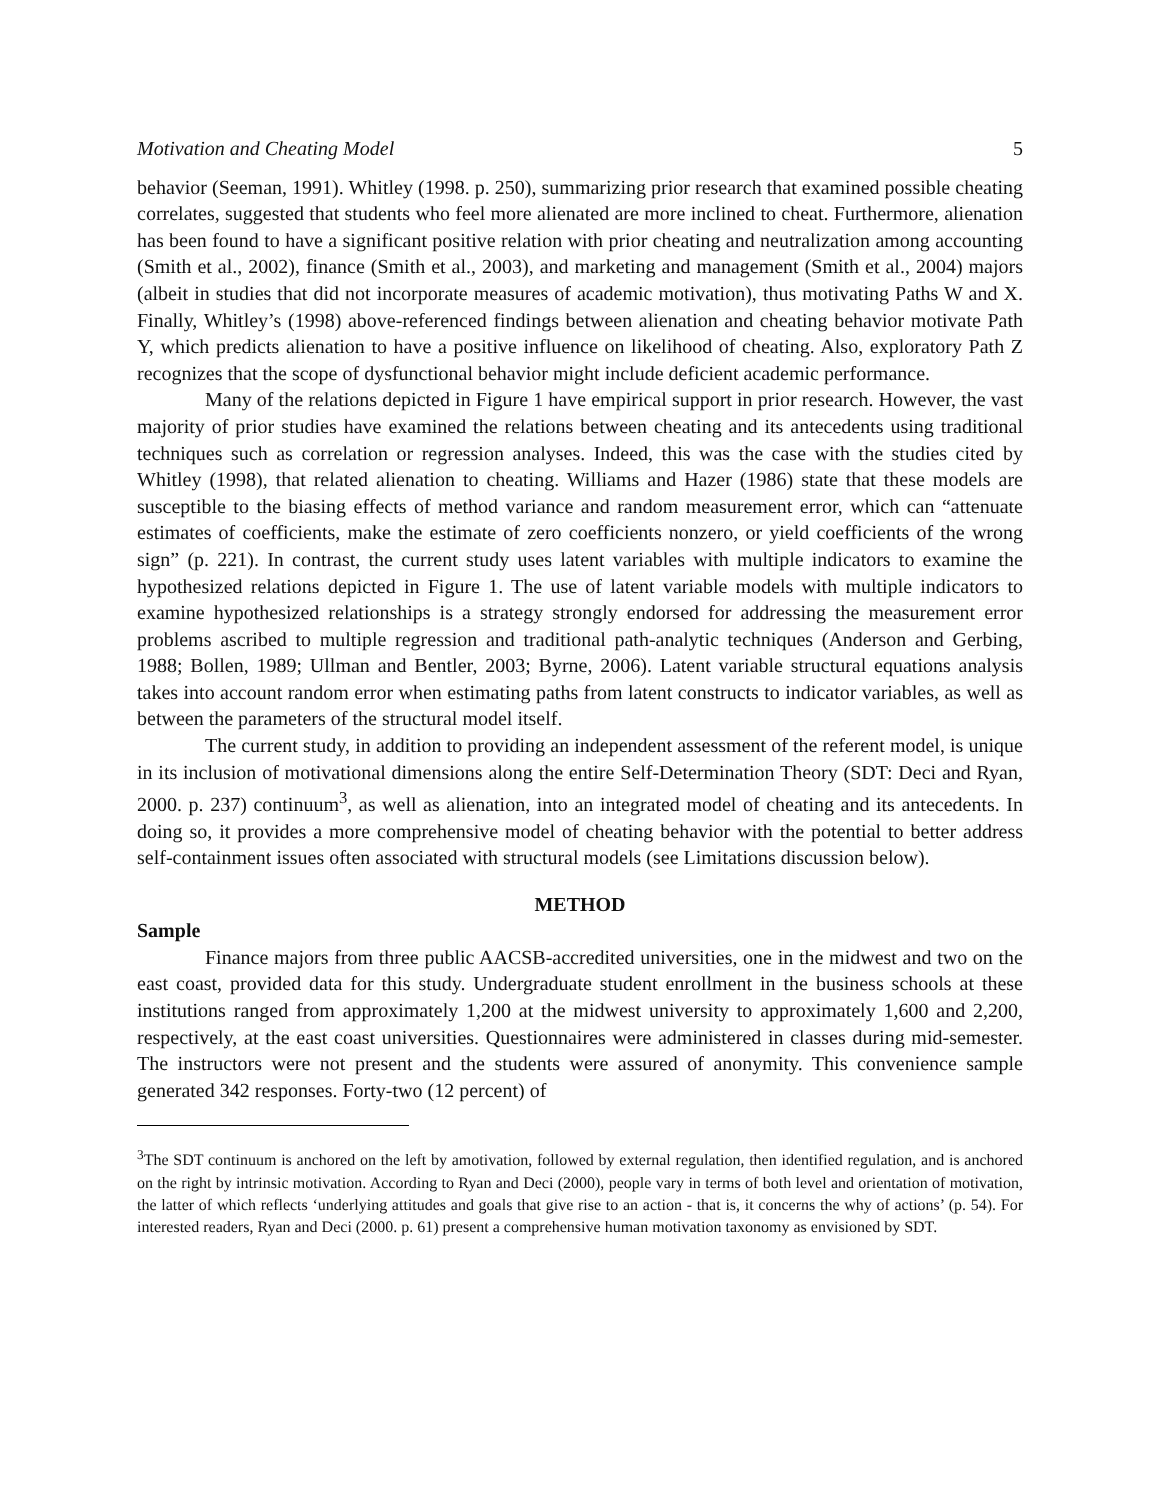Motivation and Cheating Model 5
behavior (Seeman, 1991). Whitley (1998. p. 250), summarizing prior research that examined possible cheating correlates, suggested that students who feel more alienated are more inclined to cheat. Furthermore, alienation has been found to have a significant positive relation with prior cheating and neutralization among accounting (Smith et al., 2002), finance (Smith et al., 2003), and marketing and management (Smith et al., 2004) majors (albeit in studies that did not incorporate measures of academic motivation), thus motivating Paths W and X. Finally, Whitley’s (1998) above-referenced findings between alienation and cheating behavior motivate Path Y, which predicts alienation to have a positive influence on likelihood of cheating. Also, exploratory Path Z recognizes that the scope of dysfunctional behavior might include deficient academic performance.
Many of the relations depicted in Figure 1 have empirical support in prior research. However, the vast majority of prior studies have examined the relations between cheating and its antecedents using traditional techniques such as correlation or regression analyses. Indeed, this was the case with the studies cited by Whitley (1998), that related alienation to cheating. Williams and Hazer (1986) state that these models are susceptible to the biasing effects of method variance and random measurement error, which can “attenuate estimates of coefficients, make the estimate of zero coefficients nonzero, or yield coefficients of the wrong sign” (p. 221). In contrast, the current study uses latent variables with multiple indicators to examine the hypothesized relations depicted in Figure 1. The use of latent variable models with multiple indicators to examine hypothesized relationships is a strategy strongly endorsed for addressing the measurement error problems ascribed to multiple regression and traditional path-analytic techniques (Anderson and Gerbing, 1988; Bollen, 1989; Ullman and Bentler, 2003; Byrne, 2006). Latent variable structural equations analysis takes into account random error when estimating paths from latent constructs to indicator variables, as well as between the parameters of the structural model itself.
The current study, in addition to providing an independent assessment of the referent model, is unique in its inclusion of motivational dimensions along the entire Self-Determination Theory (SDT: Deci and Ryan, 2000. p. 237) continuum<sup>3</sup>, as well as alienation, into an integrated model of cheating and its antecedents. In doing so, it provides a more comprehensive model of cheating behavior with the potential to better address self-containment issues often associated with structural models (see Limitations discussion below).
METHOD
Sample
Finance majors from three public AACSB-accredited universities, one in the midwest and two on the east coast, provided data for this study. Undergraduate student enrollment in the business schools at these institutions ranged from approximately 1,200 at the midwest university to approximately 1,600 and 2,200, respectively, at the east coast universities. Questionnaires were administered in classes during mid-semester. The instructors were not present and the students were assured of anonymity. This convenience sample generated 342 responses. Forty-two (12 percent) of
<sup>3</sup> The SDT continuum is anchored on the left by amotivation, followed by external regulation, then identified regulation, and is anchored on the right by intrinsic motivation. According to Ryan and Deci (2000), people vary in terms of both level and orientation of motivation, the latter of which reflects ‘underlying attitudes and goals that give rise to an action - that is, it concerns the why of actions’ (p. 54). For interested readers, Ryan and Deci (2000. p. 61) present a comprehensive human motivation taxonomy as envisioned by SDT.